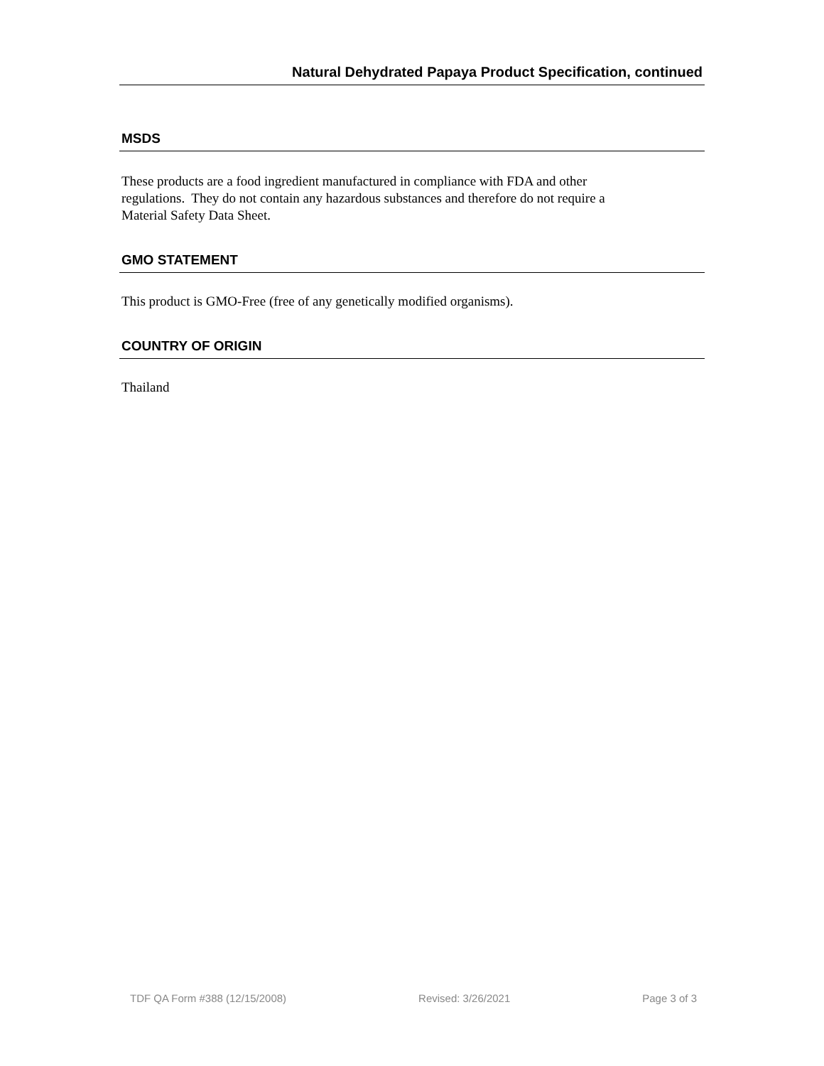Natural Dehydrated Papaya Product Specification, continued
MSDS
These products are a food ingredient manufactured in compliance with FDA and other
regulations. They do not contain any hazardous substances and therefore do not require a
Material Safety Data Sheet.
GMO STATEMENT
This product is GMO-Free (free of any genetically modified organisms).
COUNTRY OF ORIGIN
Thailand
TDF QA Form #388 (12/15/2008) Revised: 3/26/2021 Page 3 of 3